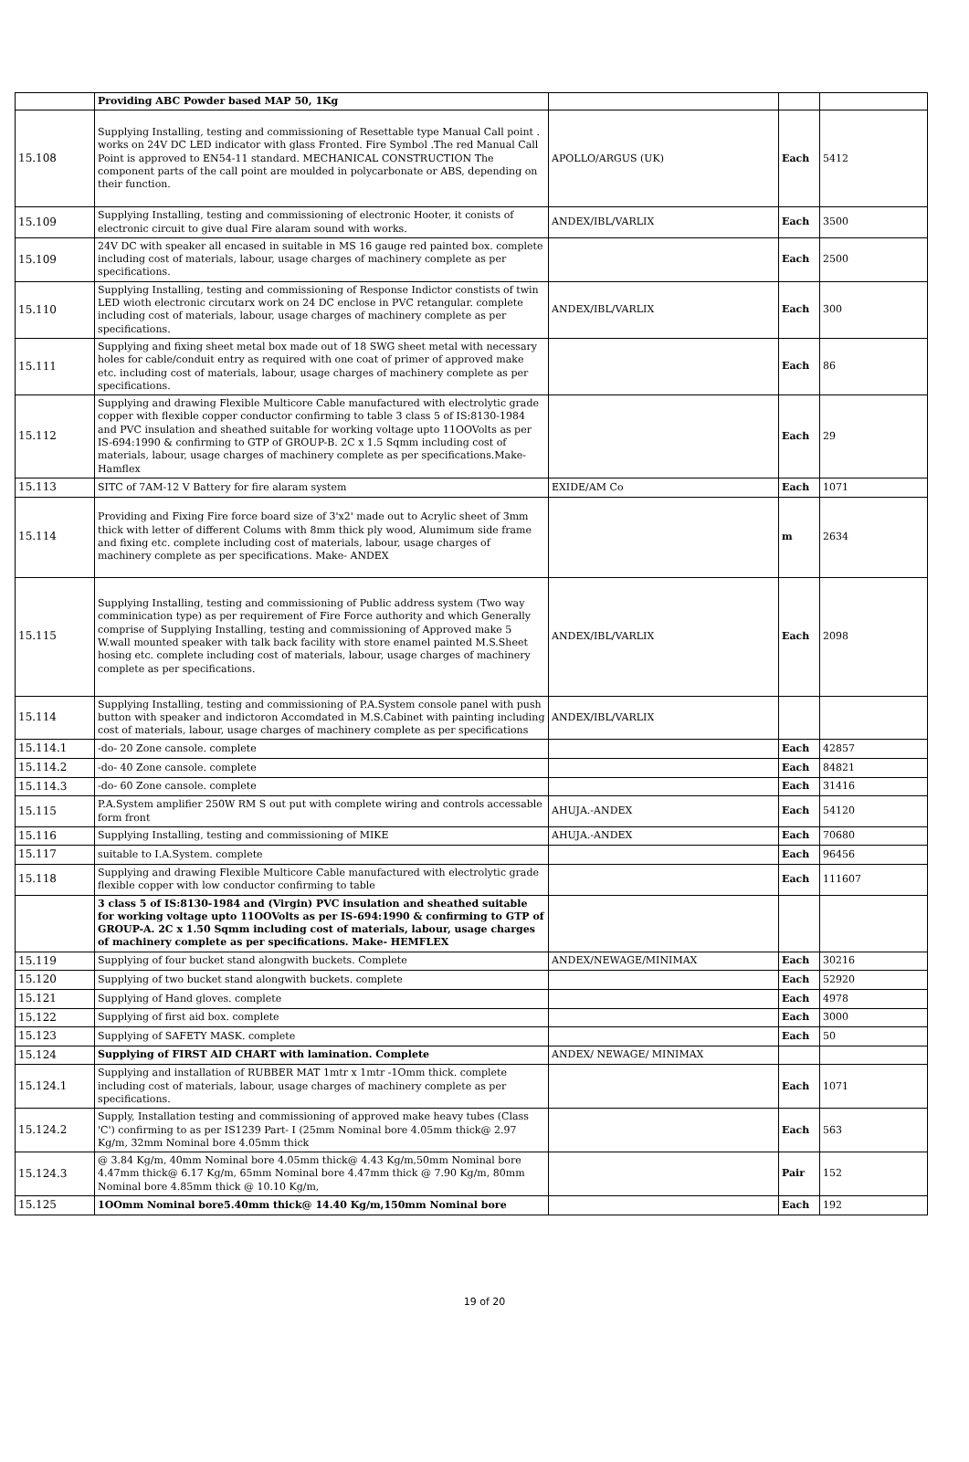| | Providing ABC Powder based MAP 50, 1Kg | | | |
| 15.108 | Supplying Installing, testing and commissioning of Resettable type Manual Call point . works on 24V DC LED indicator with glass Fronted. Fire Symbol .The red Manual Call Point is approved to EN54-11 standard. MECHANICAL CONSTRUCTION The component parts of the call point are moulded in polycarbonate or ABS, depending on their function. | APOLLO/ARGUS (UK) | Each | 5412 |
| 15.109 | Supplying Installing, testing and commissioning of electronic Hooter, it conists of electronic circuit to give dual Fire alaram sound with works. | ANDEX/IBL/VARLIX | Each | 3500 |
| 15.109 | 24V DC with speaker all encased in suitable in MS 16 gauge red painted box. complete including cost of materials, labour, usage charges of machinery complete as per specifications. | | Each | 2500 |
| 15.110 | Supplying Installing, testing and commissioning of Response Indictor constists of twin LED wioth electronic circutarx work on 24 DC enclose in PVC retangular. complete including cost of materials, labour, usage charges of machinery complete as per specifications. | ANDEX/IBL/VARLIX | Each | 300 |
| 15.111 | Supplying and fixing sheet metal box made out of 18 SWG sheet metal with necessary holes for cable/conduit entry as required with one coat of primer of approved make etc. including cost of materials, labour, usage charges of machinery complete as per specifications. | | Each | 86 |
| 15.112 | Supplying and drawing Flexible Multicore Cable manufactured with electrolytic grade copper with flexible copper conductor confirming to table 3 class 5 of IS:8130-1984 and PVC insulation and sheathed suitable for working voltage upto 11OOVolts as per IS-694:1990 & confirming to GTP of GROUP-B. 2C x 1.5 Sqmm including cost of materials, labour, usage charges of machinery complete as per specifications.Make- Hamflex | | Each | 29 |
| 15.113 | SITC of 7AM-12 V Battery for fire alaram system | EXIDE/AM Co | Each | 1071 |
| 15.114 | Providing and Fixing Fire force board size of 3'x2' made out to Acrylic sheet of 3mm thick with letter of different Colums with 8mm thick ply wood, Alumimum side frame and fixing etc. complete including cost of materials, labour, usage charges of machinery complete as per specifications. Make- ANDEX | | m | 2634 |
| 15.115 | Supplying Installing, testing and commissioning of Public address system (Two way comminication type) as per requirement of Fire Force authority and which Generally comprise of Supplying Installing, testing and commissioning of Approved make 5 W.wall mounted speaker with talk back facility with store enamel painted M.S.Sheet hosing etc. complete including cost of materials, labour, usage charges of machinery complete as per specifications. | ANDEX/IBL/VARLIX | Each | 2098 |
| 15.114 | Supplying Installing, testing and commissioning of P.A.System console panel with push button with speaker and indictoron Accomdated in M.S.Cabinet with painting including cost of materials, labour, usage charges of machinery complete as per specifications | ANDEX/IBL/VARLIX | | |
| 15.114.1 | -do- 20 Zone cansole. complete | | Each | 42857 |
| 15.114.2 | -do- 40 Zone cansole. complete | | Each | 84821 |
| 15.114.3 | -do- 60 Zone cansole. complete | | Each | 31416 |
| 15.115 | P.A.System amplifier 250W RM S out put with complete wiring and controls accessable form front | AHUJA.-ANDEX | Each | 54120 |
| 15.116 | Supplying Installing, testing and commissioning of MIKE | AHUJA.-ANDEX | Each | 70680 |
| 15.117 | suitable to I.A.System. complete | | Each | 96456 |
| 15.118 | Supplying and drawing Flexible Multicore Cable manufactured with electrolytic grade flexible copper with low conductor confirming to table | | Each | 111607 |
| | 3 class 5 of IS:8130-1984 and (Virgin) PVC insulation and sheathed suitable for working voltage upto 11OOVolts as per IS-694:1990 & confirming to GTP of GROUP-A. 2C x 1.50 Sqmm including cost of materials, labour, usage charges of machinery complete as per specifications. Make- HEMFLEX | | | |
| 15.119 | Supplying of four bucket stand alongwith buckets. Complete | ANDEX/NEWAGE/MINIMAX | Each | 30216 |
| 15.120 | Supplying of two bucket stand alongwith buckets. complete | | Each | 52920 |
| 15.121 | Supplying of Hand gloves. complete | | Each | 4978 |
| 15.122 | Supplying of first aid box. complete | | Each | 3000 |
| 15.123 | Supplying of SAFETY MASK. complete | | Each | 50 |
| 15.124 | Supplying of FIRST AID CHART with lamination. Complete | ANDEX/ NEWAGE/ MINIMAX | | |
| 15.124.1 | Supplying and installation of RUBBER MAT 1mtr x 1mtr -1Omm thick. complete including cost of materials, labour, usage charges of machinery complete as per specifications. | | Each | 1071 |
| 15.124.2 | Supply, Installation testing and commissioning of approved make heavy tubes (Class 'C') confirming to as per IS1239 Part- I (25mm Nominal bore 4.05mm thick@ 2.97 Kg/m, 32mm Nominal bore 4.05mm thick | | Each | 563 |
| 15.124.3 | @ 3.84 Kg/m, 40mm Nominal bore 4.05mm thick@ 4.43 Kg/m,50mm Nominal bore 4.47mm thick@ 6.17 Kg/m, 65mm Nominal bore 4.47mm thick @ 7.90 Kg/m, 80mm Nominal bore 4.85mm thick @ 10.10 Kg/m, | | Pair | 152 |
| 15.125 | 1OOmm Nominal bore5.40mm thick@ 14.40 Kg/m,150mm Nominal bore | | Each | 192 |
19 of 20